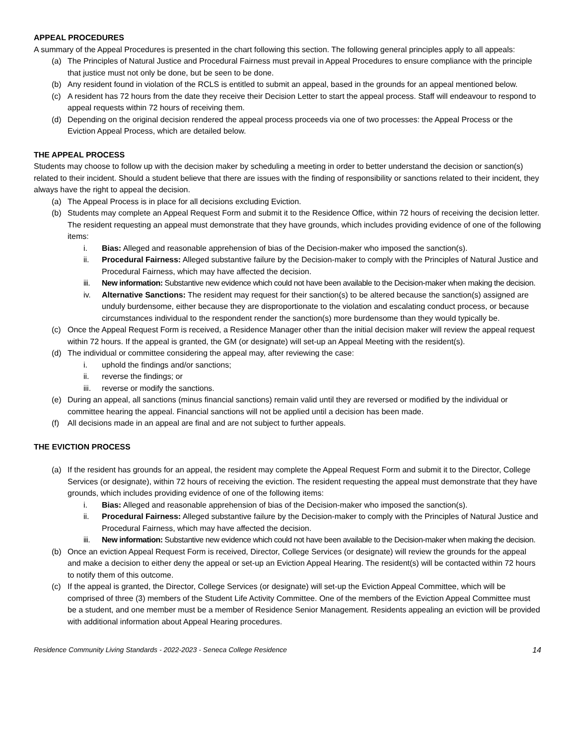APPEAL PROCEDURES
A summary of the Appeal Procedures is presented in the chart following this section. The following general principles apply to all appeals:
(a) The Principles of Natural Justice and Procedural Fairness must prevail in Appeal Procedures to ensure compliance with the principle that justice must not only be done, but be seen to be done.
(b) Any resident found in violation of the RCLS is entitled to submit an appeal, based in the grounds for an appeal mentioned below.
(c) A resident has 72 hours from the date they receive their Decision Letter to start the appeal process. Staff will endeavour to respond to appeal requests within 72 hours of receiving them.
(d) Depending on the original decision rendered the appeal process proceeds via one of two processes: the Appeal Process or the Eviction Appeal Process, which are detailed below.
THE APPEAL PROCESS
Students may choose to follow up with the decision maker by scheduling a meeting in order to better understand the decision or sanction(s) related to their incident. Should a student believe that there are issues with the finding of responsibility or sanctions related to their incident, they always have the right to appeal the decision.
(a) The Appeal Process is in place for all decisions excluding Eviction.
(b) Students may complete an Appeal Request Form and submit it to the Residence Office, within 72 hours of receiving the decision letter. The resident requesting an appeal must demonstrate that they have grounds, which includes providing evidence of one of the following items:
i. Bias: Alleged and reasonable apprehension of bias of the Decision-maker who imposed the sanction(s).
ii. Procedural Fairness: Alleged substantive failure by the Decision-maker to comply with the Principles of Natural Justice and Procedural Fairness, which may have affected the decision.
iii. New information: Substantive new evidence which could not have been available to the Decision-maker when making the decision.
iv. Alternative Sanctions: The resident may request for their sanction(s) to be altered because the sanction(s) assigned are unduly burdensome, either because they are disproportionate to the violation and escalating conduct process, or because circumstances individual to the respondent render the sanction(s) more burdensome than they would typically be.
(c) Once the Appeal Request Form is received, a Residence Manager other than the initial decision maker will review the appeal request within 72 hours. If the appeal is granted, the GM (or designate) will set-up an Appeal Meeting with the resident(s).
(d) The individual or committee considering the appeal may, after reviewing the case:
i. uphold the findings and/or sanctions;
ii. reverse the findings; or
iii. reverse or modify the sanctions.
(e) During an appeal, all sanctions (minus financial sanctions) remain valid until they are reversed or modified by the individual or committee hearing the appeal. Financial sanctions will not be applied until a decision has been made.
(f) All decisions made in an appeal are final and are not subject to further appeals.
THE EVICTION PROCESS
(a) If the resident has grounds for an appeal, the resident may complete the Appeal Request Form and submit it to the Director, College Services (or designate), within 72 hours of receiving the eviction. The resident requesting the appeal must demonstrate that they have grounds, which includes providing evidence of one of the following items:
i. Bias: Alleged and reasonable apprehension of bias of the Decision-maker who imposed the sanction(s).
ii. Procedural Fairness: Alleged substantive failure by the Decision-maker to comply with the Principles of Natural Justice and Procedural Fairness, which may have affected the decision.
iii. New information: Substantive new evidence which could not have been available to the Decision-maker when making the decision.
(b) Once an eviction Appeal Request Form is received, Director, College Services (or designate) will review the grounds for the appeal and make a decision to either deny the appeal or set-up an Eviction Appeal Hearing. The resident(s) will be contacted within 72 hours to notify them of this outcome.
(c) If the appeal is granted, the Director, College Services (or designate) will set-up the Eviction Appeal Committee, which will be comprised of three (3) members of the Student Life Activity Committee. One of the members of the Eviction Appeal Committee must be a student, and one member must be a member of Residence Senior Management. Residents appealing an eviction will be provided with additional information about Appeal Hearing procedures.
Residence Community Living Standards - 2022-2023 - Seneca College Residence 14